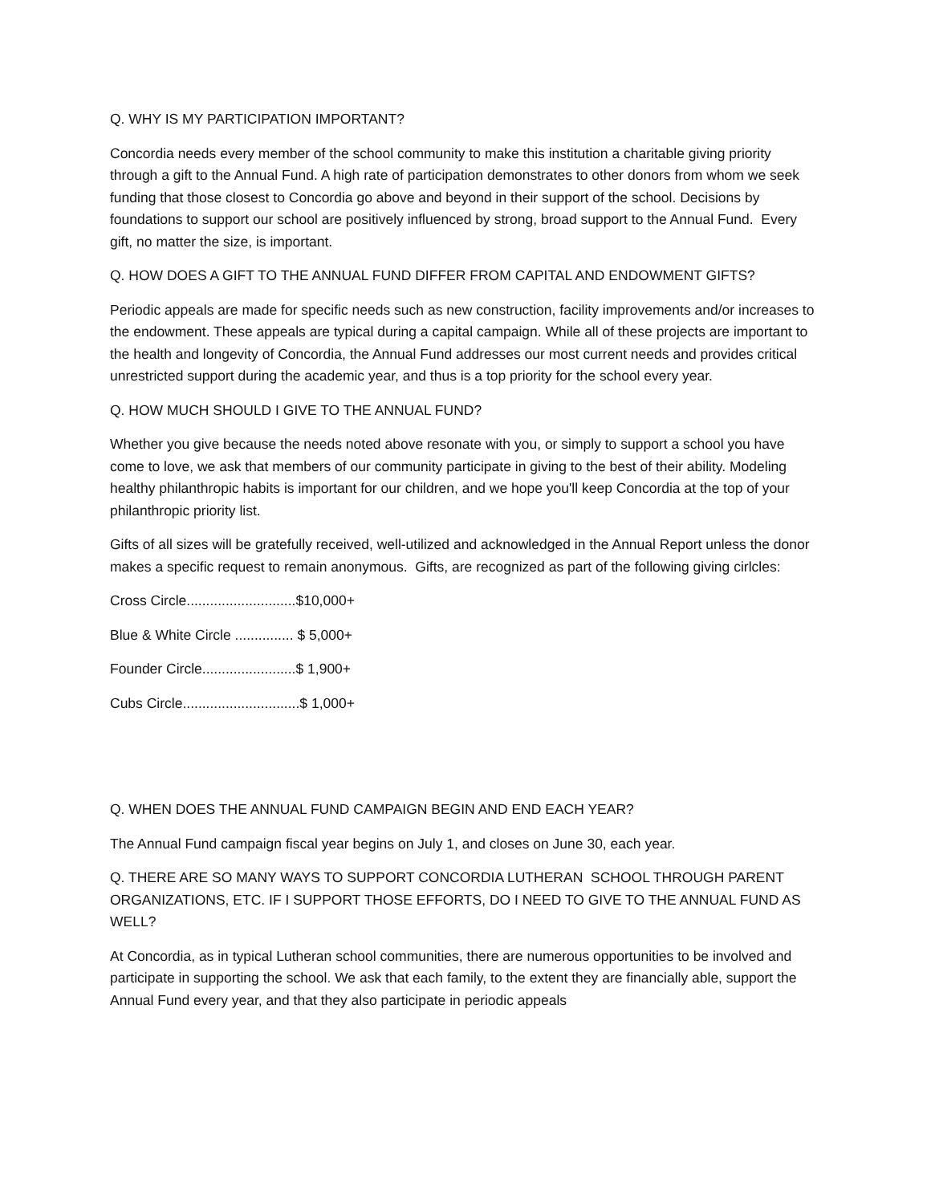Q. WHY IS MY PARTICIPATION IMPORTANT?
Concordia needs every member of the school community to make this institution a charitable giving priority through a gift to the Annual Fund. A high rate of participation demonstrates to other donors from whom we seek funding that those closest to Concordia go above and beyond in their support of the school. Decisions by foundations to support our school are positively influenced by strong, broad support to the Annual Fund. Every gift, no matter the size, is important.
Q. HOW DOES A GIFT TO THE ANNUAL FUND DIFFER FROM CAPITAL AND ENDOWMENT GIFTS?
Periodic appeals are made for specific needs such as new construction, facility improvements and/or increases to the endowment. These appeals are typical during a capital campaign. While all of these projects are important to the health and longevity of Concordia, the Annual Fund addresses our most current needs and provides critical unrestricted support during the academic year, and thus is a top priority for the school every year.
Q. HOW MUCH SHOULD I GIVE TO THE ANNUAL FUND?
Whether you give because the needs noted above resonate with you, or simply to support a school you have come to love, we ask that members of our community participate in giving to the best of their ability. Modeling healthy philanthropic habits is important for our children, and we hope you'll keep Concordia at the top of your philanthropic priority list.
Gifts of all sizes will be gratefully received, well-utilized and acknowledged in the Annual Report unless the donor makes a specific request to remain anonymous. Gifts, are recognized as part of the following giving cirlcles:
Cross Circle............................$10,000+
Blue & White Circle ............... $ 5,000+
Founder Circle........................$ 1,900+
Cubs Circle..............................$ 1,000+
Q. WHEN DOES THE ANNUAL FUND CAMPAIGN BEGIN AND END EACH YEAR?
The Annual Fund campaign fiscal year begins on July 1, and closes on June 30, each year.
Q. THERE ARE SO MANY WAYS TO SUPPORT CONCORDIA LUTHERAN SCHOOL THROUGH PARENT ORGANIZATIONS, ETC. IF I SUPPORT THOSE EFFORTS, DO I NEED TO GIVE TO THE ANNUAL FUND AS WELL?
At Concordia, as in typical Lutheran school communities, there are numerous opportunities to be involved and participate in supporting the school. We ask that each family, to the extent they are financially able, support the Annual Fund every year, and that they also participate in periodic appeals